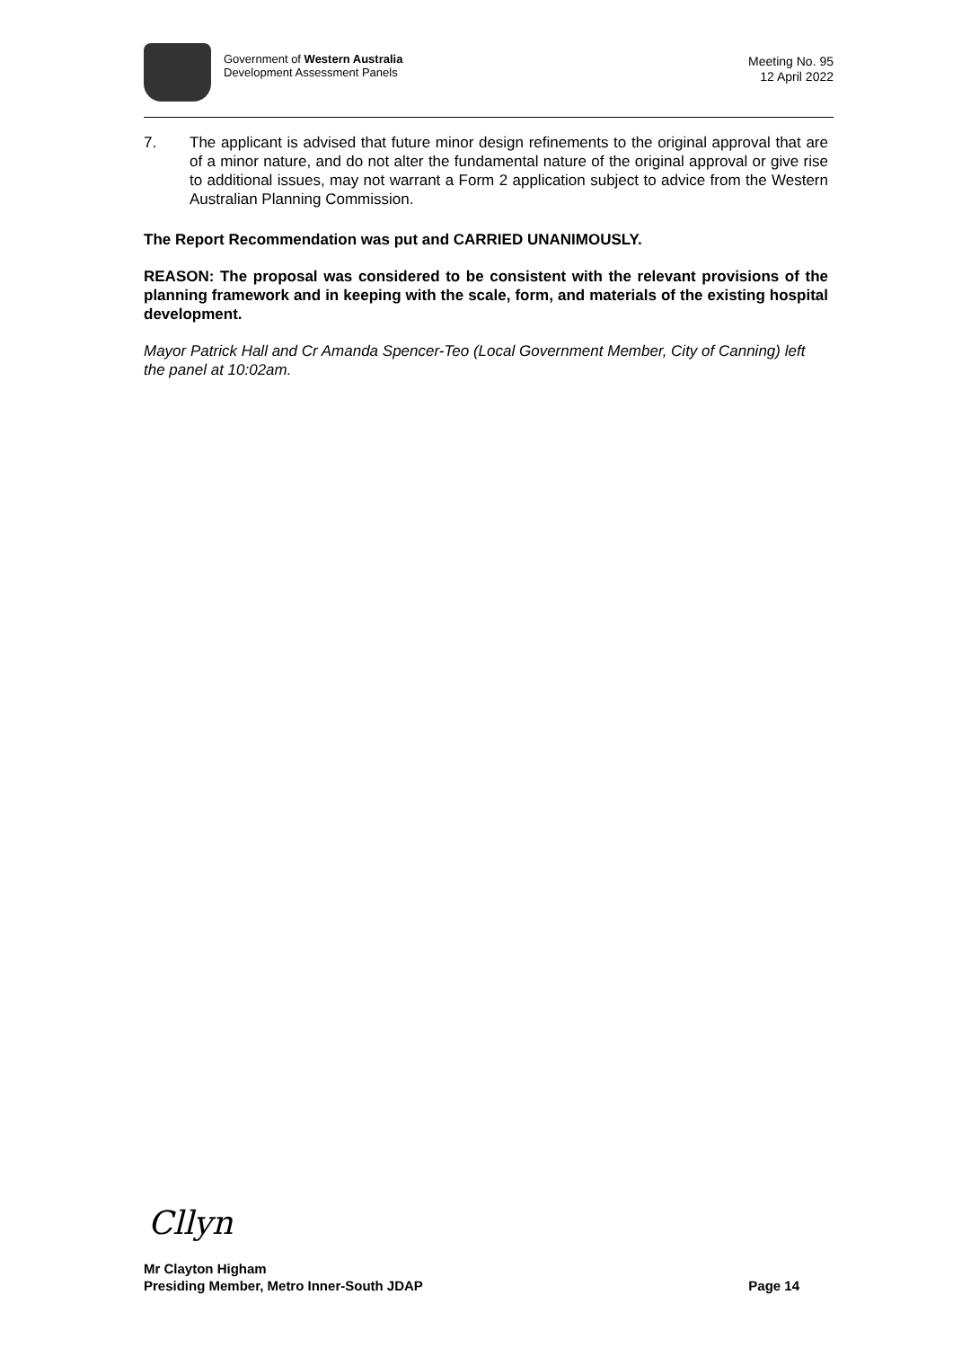Government of Western Australia
Development Assessment Panels
Meeting No. 95
12 April 2022
7. The applicant is advised that future minor design refinements to the original approval that are of a minor nature, and do not alter the fundamental nature of the original approval or give rise to additional issues, may not warrant a Form 2 application subject to advice from the Western Australian Planning Commission.
The Report Recommendation was put and CARRIED UNANIMOUSLY.
REASON: The proposal was considered to be consistent with the relevant provisions of the planning framework and in keeping with the scale, form, and materials of the existing hospital development.
Mayor Patrick Hall and Cr Amanda Spencer-Teo (Local Government Member, City of Canning) left the panel at 10:02am.
Cllyn
Mr Clayton Higham
Presiding Member, Metro Inner-South JDAP Page 14